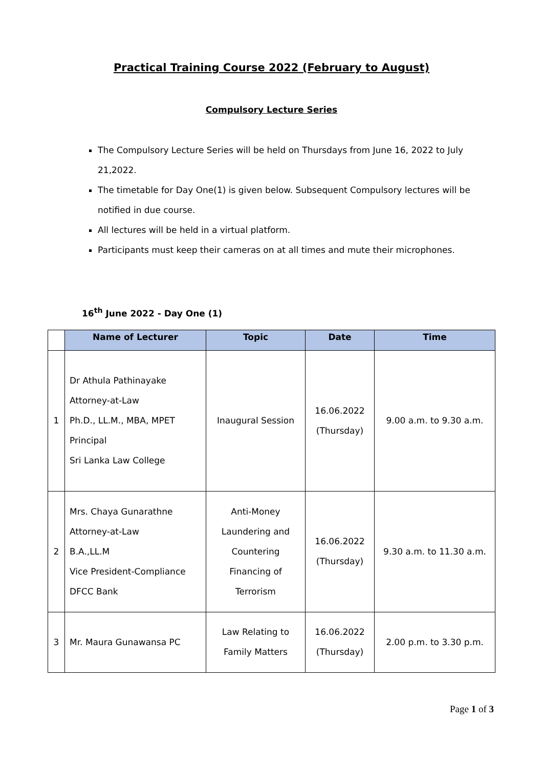Practical Training Course 2022 (February to August)
Compulsory Lecture Series
The Compulsory Lecture Series will be held on Thursdays from June 16, 2022 to July 21,2022.
The timetable for Day One(1) is given below. Subsequent Compulsory lectures will be notified in due course.
All lectures will be held in a virtual platform.
Participants must keep their cameras on at all times and mute their microphones.
16<sup>th</sup> June 2022 - Day One (1)
| | Name of Lecturer | Topic | Date | Time |
| --- | --- | --- | --- | --- |
| 1 | Dr Athula Pathinayake Attorney-at-Law Ph.D., LL.M., MBA, MPET Principal Sri Lanka Law College | Inaugural Session | 16.06.2022 (Thursday) | 9.00 a.m. to 9.30 a.m. |
| 2 | Mrs. Chaya Gunarathne Attorney-at-Law B.A.,LL.M Vice President-Compliance DFCC Bank | Anti-Money Laundering and Countering Financing of Terrorism | 16.06.2022 (Thursday) | 9.30 a.m. to 11.30 a.m. |
| 3 | Mr. Maura Gunawansa PC | Law Relating to Family Matters | 16.06.2022 (Thursday) | 2.00 p.m. to 3.30 p.m. |
Page 1 of 3